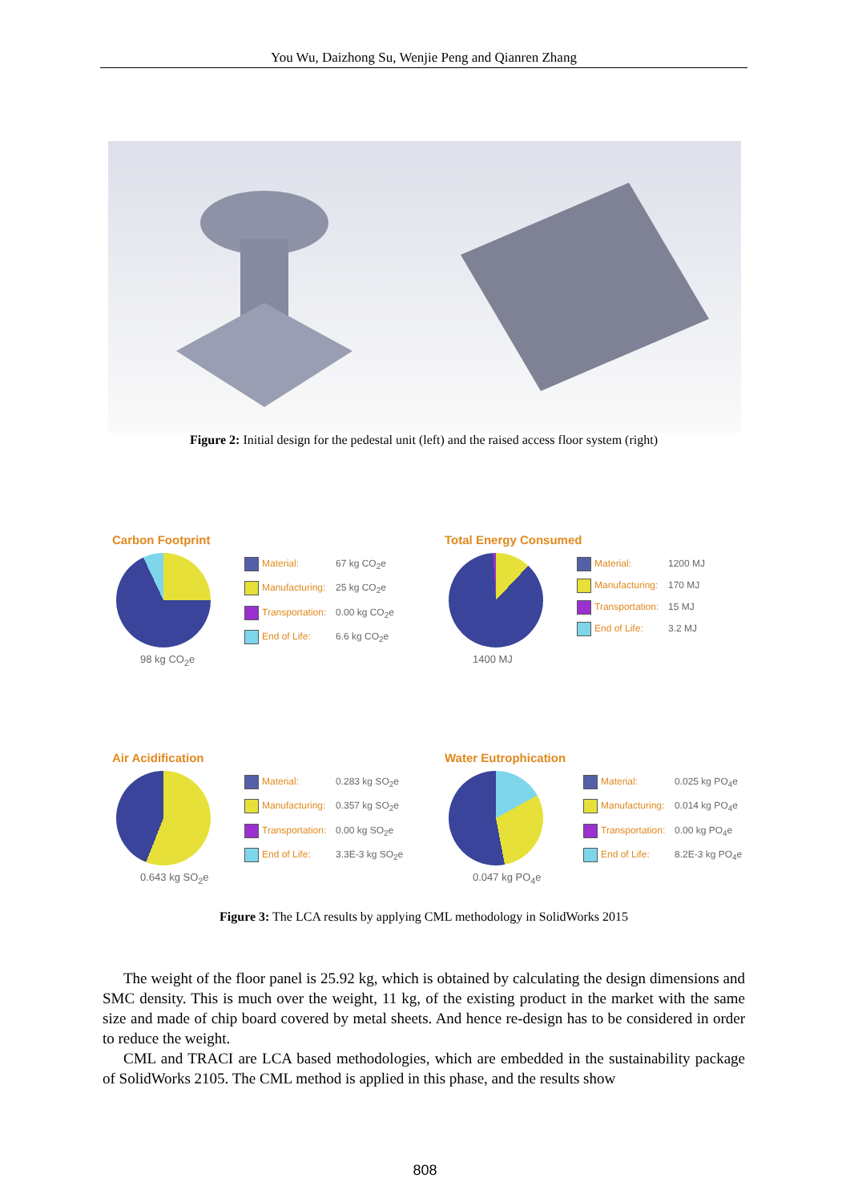You Wu, Daizhong Su, Wenjie Peng and Qianren Zhang
Figure 2: Initial design for the pedestal unit (left) and the raised access floor system (right)
Carbon Footprint
98 kg CO<sub>2</sub>e
Material: 67 kg CO<sub>2</sub>e
Manufacturing: 25 kg CO<sub>2</sub>e
Transportation: 0.00 kg CO<sub>2</sub>e
End of Life: 6.6 kg CO<sub>2</sub>e
Total Energy Consumed
1400 MJ
Material: 1200 MJ
Manufacturing: 170 MJ
Transportation: 15 MJ
End of Life: 3.2 MJ
Air Acidification
0.643 kg SO<sub>2</sub>e
Material: 0.283 kg SO<sub>2</sub>e
Manufacturing: 0.357 kg SO<sub>2</sub>e
Transportation: 0.00 kg SO<sub>2</sub>e
End of Life: 3.3E-3 kg SO<sub>2</sub>e
Water Eutrophication
0.047 kg PO<sub>4</sub>e
Material: 0.025 kg PO<sub>4</sub>e
Manufacturing: 0.014 kg PO<sub>4</sub>e
Transportation: 0.00 kg PO<sub>4</sub>e
End of Life: 8.2E-3 kg PO<sub>4</sub>e
Figure 3: The LCA results by applying CML methodology in SolidWorks 2015
The weight of the floor panel is 25.92 kg, which is obtained by calculating the design dimensions and SMC density. This is much over the weight, 11 kg, of the existing product in the market with the same size and made of chip board covered by metal sheets. And hence re-design has to be considered in order to reduce the weight.
CML and TRACI are LCA based methodologies, which are embedded in the sustainability package of SolidWorks 2105. The CML method is applied in this phase, and the results show
808